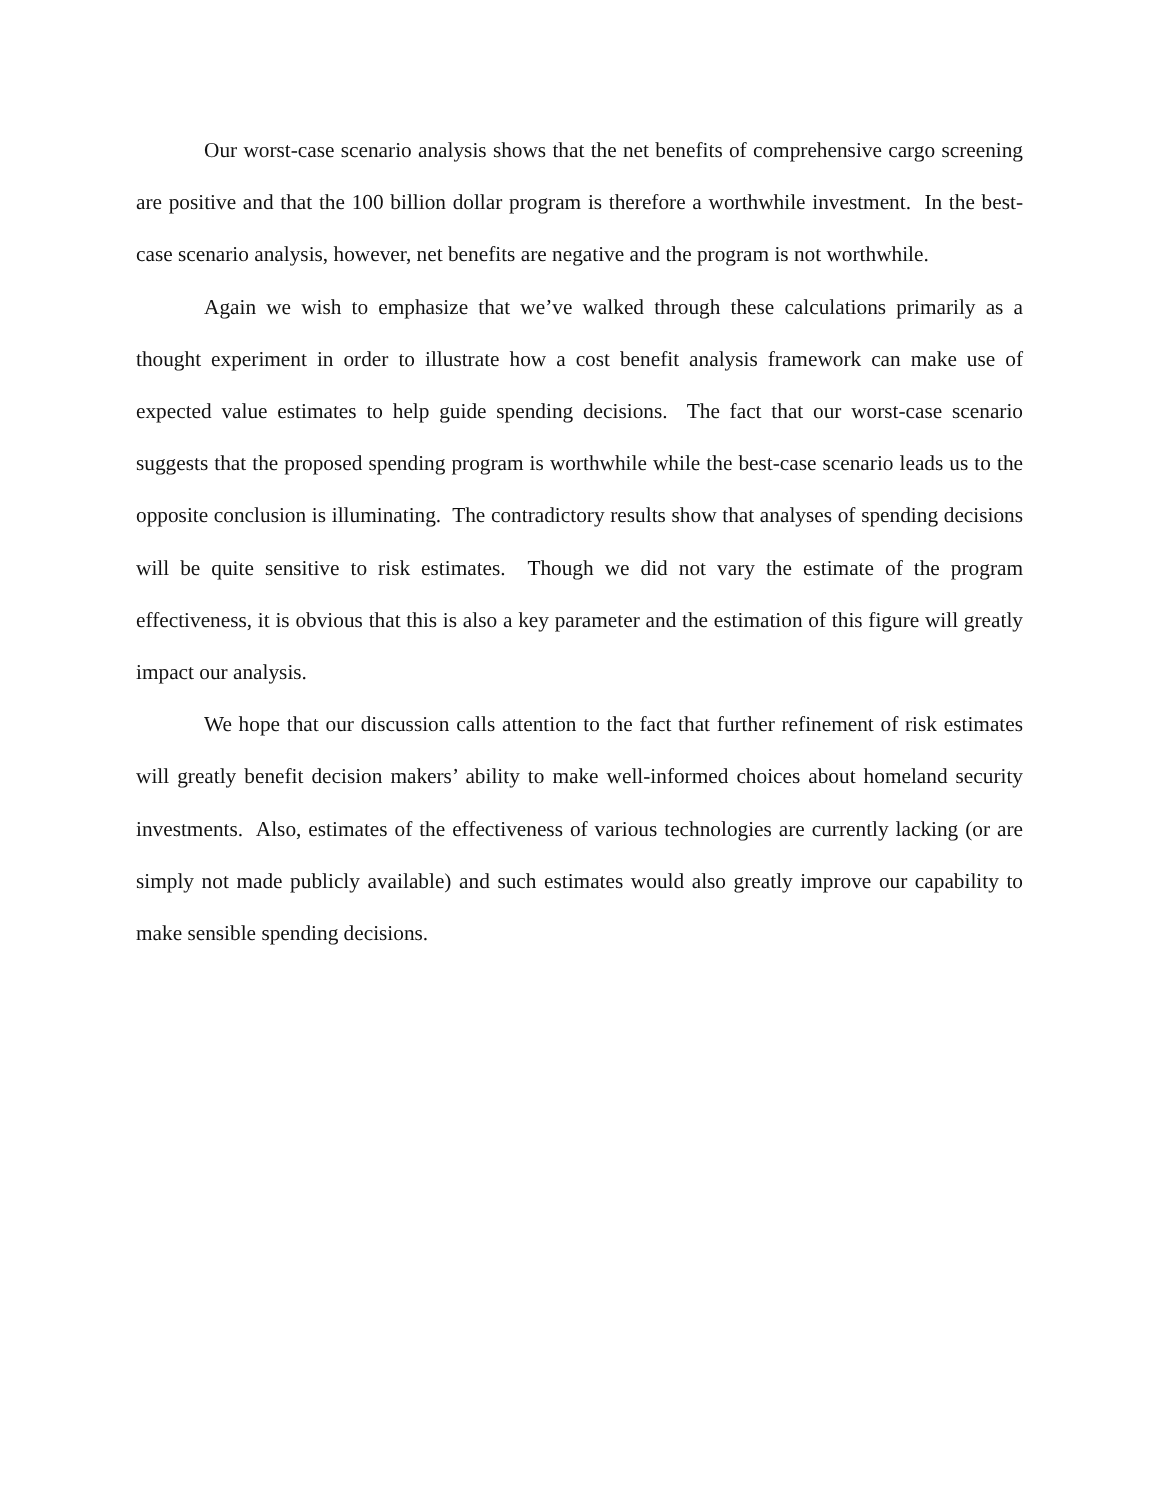Our worst-case scenario analysis shows that the net benefits of comprehensive cargo screening are positive and that the 100 billion dollar program is therefore a worthwhile investment. In the best-case scenario analysis, however, net benefits are negative and the program is not worthwhile.
Again we wish to emphasize that we’ve walked through these calculations primarily as a thought experiment in order to illustrate how a cost benefit analysis framework can make use of expected value estimates to help guide spending decisions. The fact that our worst-case scenario suggests that the proposed spending program is worthwhile while the best-case scenario leads us to the opposite conclusion is illuminating. The contradictory results show that analyses of spending decisions will be quite sensitive to risk estimates. Though we did not vary the estimate of the program effectiveness, it is obvious that this is also a key parameter and the estimation of this figure will greatly impact our analysis.
We hope that our discussion calls attention to the fact that further refinement of risk estimates will greatly benefit decision makers’ ability to make well-informed choices about homeland security investments. Also, estimates of the effectiveness of various technologies are currently lacking (or are simply not made publicly available) and such estimates would also greatly improve our capability to make sensible spending decisions.